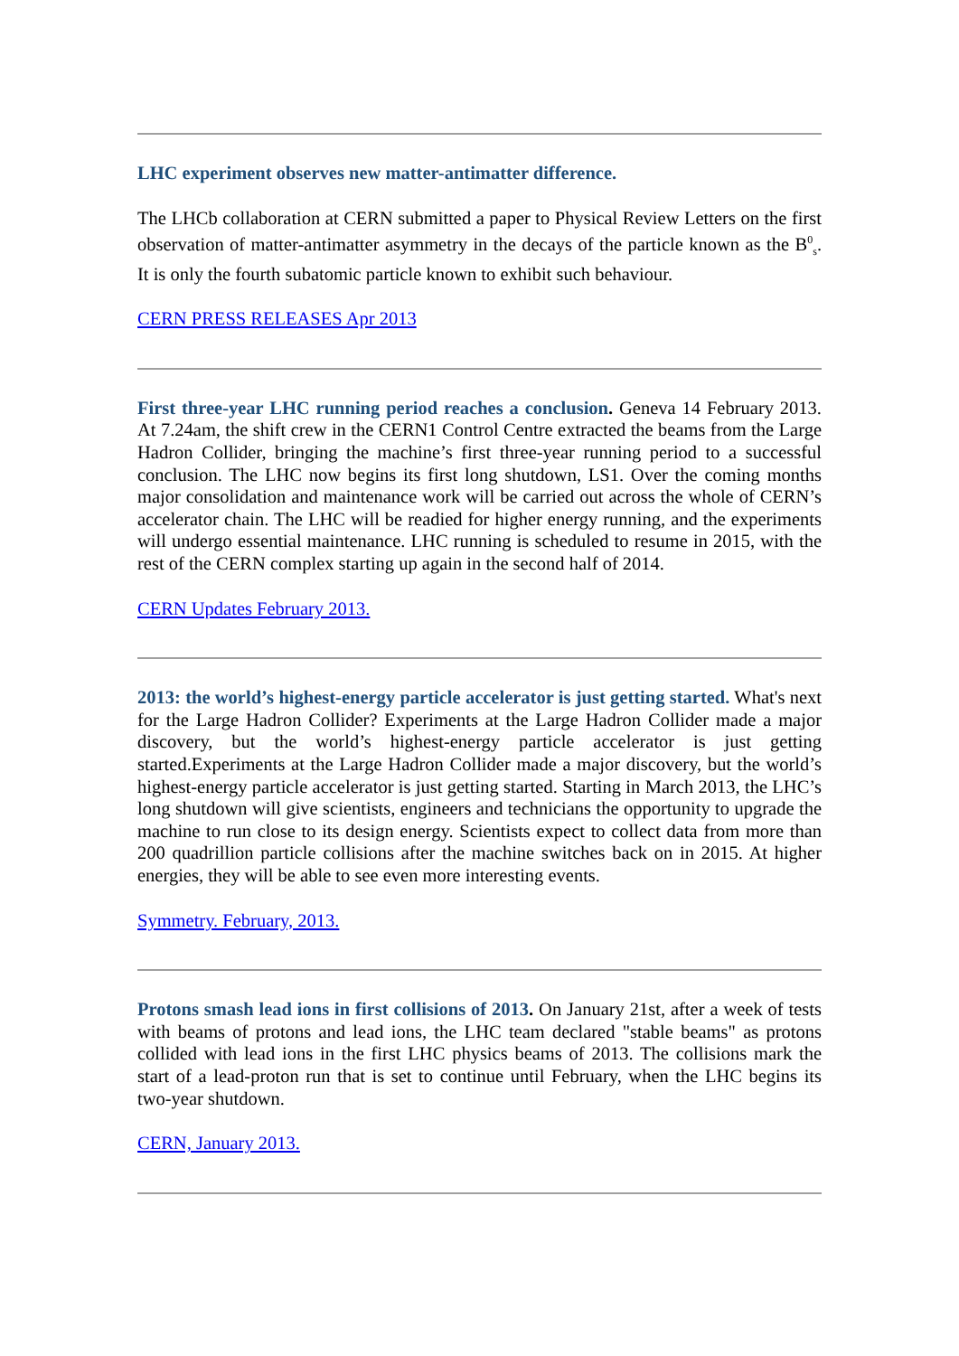LHC experiment observes new matter-antimatter difference.
The LHCb collaboration at CERN submitted a paper to Physical Review Letters on the first observation of matter-antimatter asymmetry in the decays of the particle known as the B<sup>0</sup><sub>s</sub>. It is only the fourth subatomic particle known to exhibit such behaviour.
CERN PRESS RELEASES Apr 2013
First three-year LHC running period reaches a conclusion. Geneva 14 February 2013. At 7.24am, the shift crew in the CERN1 Control Centre extracted the beams from the Large Hadron Collider, bringing the machine’s first three-year running period to a successful conclusion. The LHC now begins its first long shutdown, LS1. Over the coming months major consolidation and maintenance work will be carried out across the whole of CERN’s accelerator chain. The LHC will be readied for higher energy running, and the experiments will undergo essential maintenance. LHC running is scheduled to resume in 2015, with the rest of the CERN complex starting up again in the second half of 2014.
CERN Updates February 2013.
2013: the world’s highest-energy particle accelerator is just getting started. What's next for the Large Hadron Collider? Experiments at the Large Hadron Collider made a major discovery, but the world’s highest-energy particle accelerator is just getting started.Experiments at the Large Hadron Collider made a major discovery, but the world’s highest-energy particle accelerator is just getting started. Starting in March 2013, the LHC’s long shutdown will give scientists, engineers and technicians the opportunity to upgrade the machine to run close to its design energy. Scientists expect to collect data from more than 200 quadrillion particle collisions after the machine switches back on in 2015. At higher energies, they will be able to see even more interesting events.
Symmetry. February, 2013.
Protons smash lead ions in first collisions of 2013. On January 21st, after a week of tests with beams of protons and lead ions, the LHC team declared "stable beams" as protons collided with lead ions in the first LHC physics beams of 2013. The collisions mark the start of a lead-proton run that is set to continue until February, when the LHC begins its two-year shutdown.
CERN, January 2013.